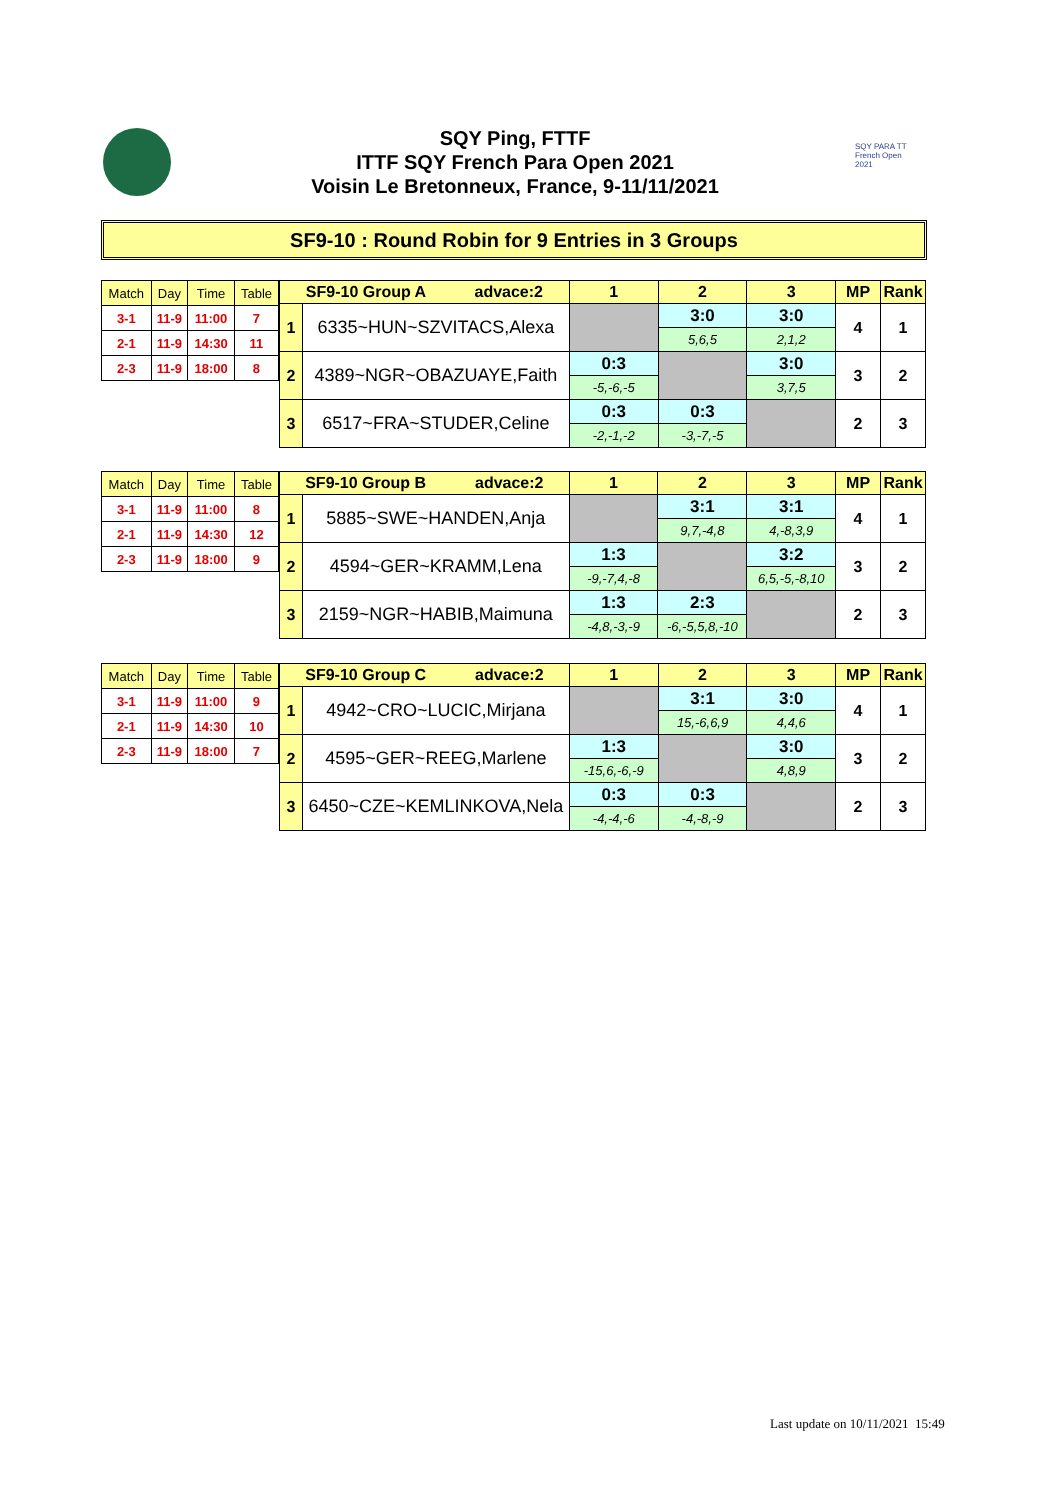SQY Ping, FTTF
ITTF SQY French Para Open 2021
Voisin Le Bretonneux, France, 9-11/11/2021
SQY PARA TT French Open 2021
SF9-10 : Round Robin for 9 Entries in 3 Groups
| Match | Day | Time | Table |
| 3-1 | 11-9 | 11:00 | 7 |
| 2-1 | 11-9 | 14:30 | 11 |
| 2-3 | 11-9 | 18:00 | 8 |
| SF9-10 Group A advace:2 | | 1 | 2 | 3 | MP | Rank |
| --- | --- | --- | --- | --- | --- | --- |
| 1 | 6335~HUN~SZVITACS,Alexa | | 3:0 | 3:0 | 4 | 1 |
| | | | 5,6,5 | 2,1,2 | | |
| 2 | 4389~NGR~OBAZUAYE,Faith | 0:3 | | 3:0 | 3 | 2 |
| | | -5,-6,-5 | | 3,7,5 | | |
| 3 | 6517~FRA~STUDER,Celine | 0:3 | 0:3 | | 2 | 3 |
| | | -2,-1,-2 | -3,-7,-5 | | | |
| Match | Day | Time | Table |
| 3-1 | 11-9 | 11:00 | 8 |
| 2-1 | 11-9 | 14:30 | 12 |
| 2-3 | 11-9 | 18:00 | 9 |
| SF9-10 Group B advace:2 | | 1 | 2 | 3 | MP | Rank |
| --- | --- | --- | --- | --- | --- | --- |
| 1 | 5885~SWE~HANDEN,Anja | | 3:1 | 3:1 | 4 | 1 |
| | | | 9,7,-4,8 | 4,-8,3,9 | | |
| 2 | 4594~GER~KRAMM,Lena | 1:3 | | 3:2 | 3 | 2 |
| | | -9,-7,4,-8 | | 6,5,-5,-8,10 | | |
| 3 | 2159~NGR~HABIB,Maimuna | 1:3 | 2:3 | | 2 | 3 |
| | | -4,8,-3,-9 | -6,-5,5,8,-10 | | | |
| Match | Day | Time | Table |
| 3-1 | 11-9 | 11:00 | 9 |
| 2-1 | 11-9 | 14:30 | 10 |
| 2-3 | 11-9 | 18:00 | 7 |
| SF9-10 Group C advace:2 | | 1 | 2 | 3 | MP | Rank |
| --- | --- | --- | --- | --- | --- | --- |
| 1 | 4942~CRO~LUCIC,Mirjana | | 3:1 | 3:0 | 4 | 1 |
| | | | 15,-6,6,9 | 4,4,6 | | |
| 2 | 4595~GER~REEG,Marlene | 1:3 | | 3:0 | 3 | 2 |
| | | -15,6,-6,-9 | | 4,8,9 | | |
| 3 | 6450~CZE~KEMLINKOVA,Nela | 0:3 | 0:3 | | 2 | 3 |
| | | -4,-4,-6 | -4,-8,-9 | | | |
Last update on 10/11/2021 15:49